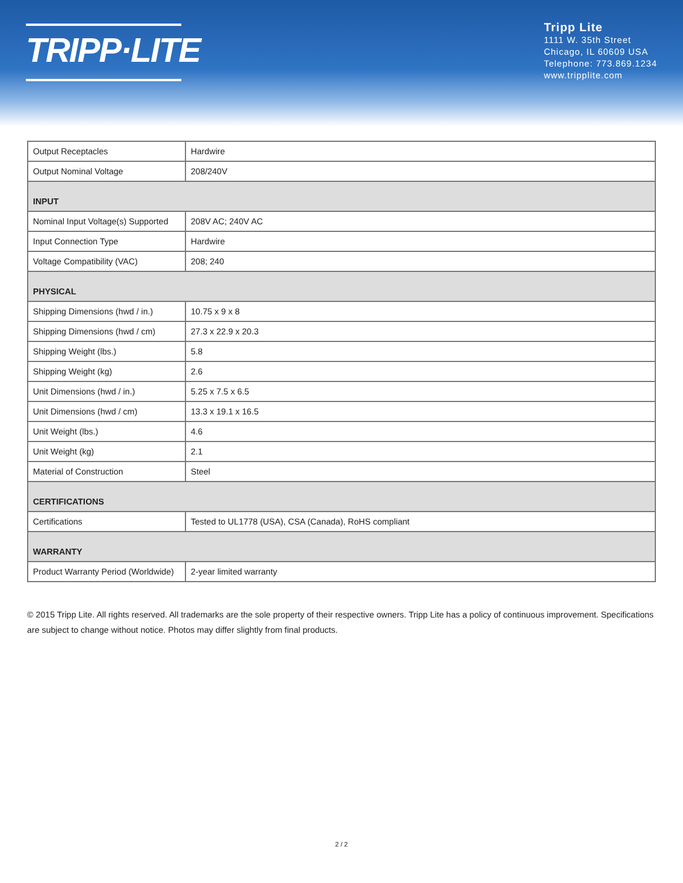TRIPP·LITE
Tripp Lite
1111 W. 35th Street
Chicago, IL 60609 USA
Telephone: 773.869.1234
www.tripplite.com
| Output Receptacles | Hardwire |
| Output Nominal Voltage | 208/240V |
| INPUT | |
| Nominal Input Voltage(s) Supported | 208V AC; 240V AC |
| Input Connection Type | Hardwire |
| Voltage Compatibility (VAC) | 208; 240 |
| PHYSICAL | |
| Shipping Dimensions (hwd / in.) | 10.75 x 9 x 8 |
| Shipping Dimensions (hwd / cm) | 27.3 x 22.9 x 20.3 |
| Shipping Weight (lbs.) | 5.8 |
| Shipping Weight (kg) | 2.6 |
| Unit Dimensions (hwd / in.) | 5.25 x 7.5 x 6.5 |
| Unit Dimensions (hwd / cm) | 13.3 x 19.1 x 16.5 |
| Unit Weight (lbs.) | 4.6 |
| Unit Weight (kg) | 2.1 |
| Material of Construction | Steel |
| CERTIFICATIONS | |
| Certifications | Tested to UL1778 (USA), CSA (Canada), RoHS compliant |
| WARRANTY | |
| Product Warranty Period (Worldwide) | 2-year limited warranty |
© 2015 Tripp Lite. All rights reserved. All trademarks are the sole property of their respective owners. Tripp Lite has a policy of continuous improvement. Specifications are subject to change without notice. Photos may differ slightly from final products.
2 / 2